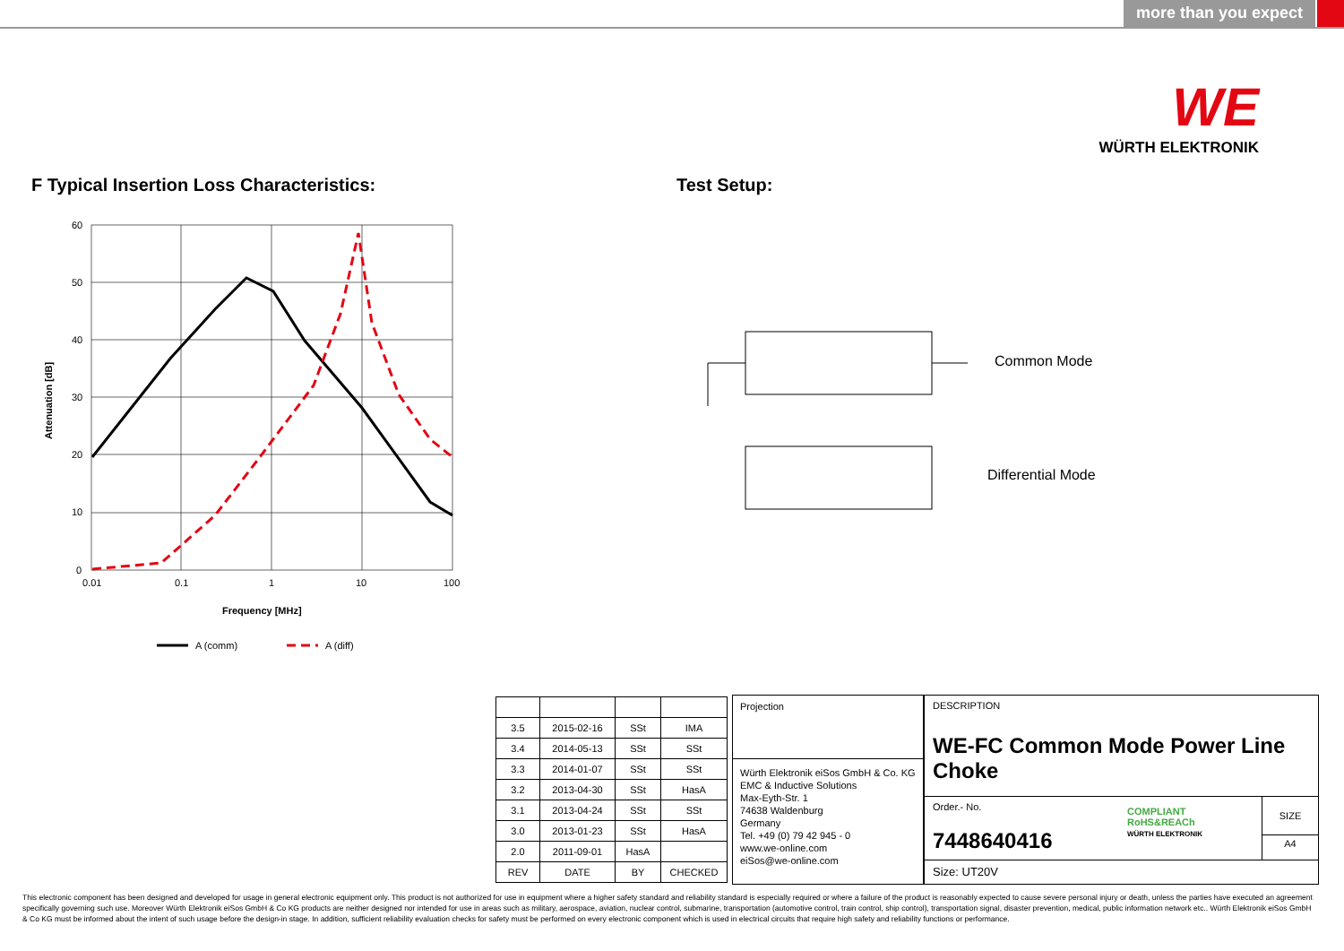more than you expect
WE
WÜRTH ELEKTRONIK
F Typical Insertion Loss Characteristics:
Test Setup:
60
50
40
30
20
10
0
0.01
0.1
1
10
100
Frequency [MHz]
Attenuation [dB]
A (comm)
A (diff)
Common Mode
Differential Mode
| 3.5 | 2015-02-16 | SSt | IMA |
| 3.4 | 2014-05-13 | SSt | SSt |
| 3.3 | 2014-01-07 | SSt | SSt |
| 3.2 | 2013-04-30 | SSt | HasA |
| 3.1 | 2013-04-24 | SSt | SSt |
| 3.0 | 2013-01-23 | SSt | HasA |
| 2.0 | 2011-09-01 | HasA | |
| REV | DATE | BY | CHECKED |
Projection
Würth Elektronik eiSos GmbH & Co. KG
EMC & Inductive Solutions
Max-Eyth-Str. 1
74638 Waldenburg
Germany
Tel. +49 (0) 79 42 945 - 0
www.we-online.com
eiSos@we-online.com
DESCRIPTION
WE-FC Common Mode Power Line Choke
Order.- No.
7448640416
COMPLIANT
RoHS&REACh
WÜRTH ELEKTRONIK
SIZE
A4
Size: UT20V
This electronic component has been designed and developed for usage in general electronic equipment only. This product is not authorized for use in equipment where a higher safety standard and reliability standard is especially required or where a failure of the product is reasonably expected to cause severe personal injury or death, unless the parties have executed an agreement specifically governing such use. Moreover Würth Elektronik eiSos GmbH & Co KG products are neither designed nor intended for use in areas such as military, aerospace, aviation, nuclear control, submarine, transportation (automotive control, train control, ship control), transportation signal, disaster prevention, medical, public information network etc.. Würth Elektronik eiSos GmbH & Co KG must be informed about the intent of such usage before the design-in stage. In addition, sufficient reliability evaluation checks for safety must be performed on every electronic component which is used in electrical circuits that require high safety and reliability functions or performance.